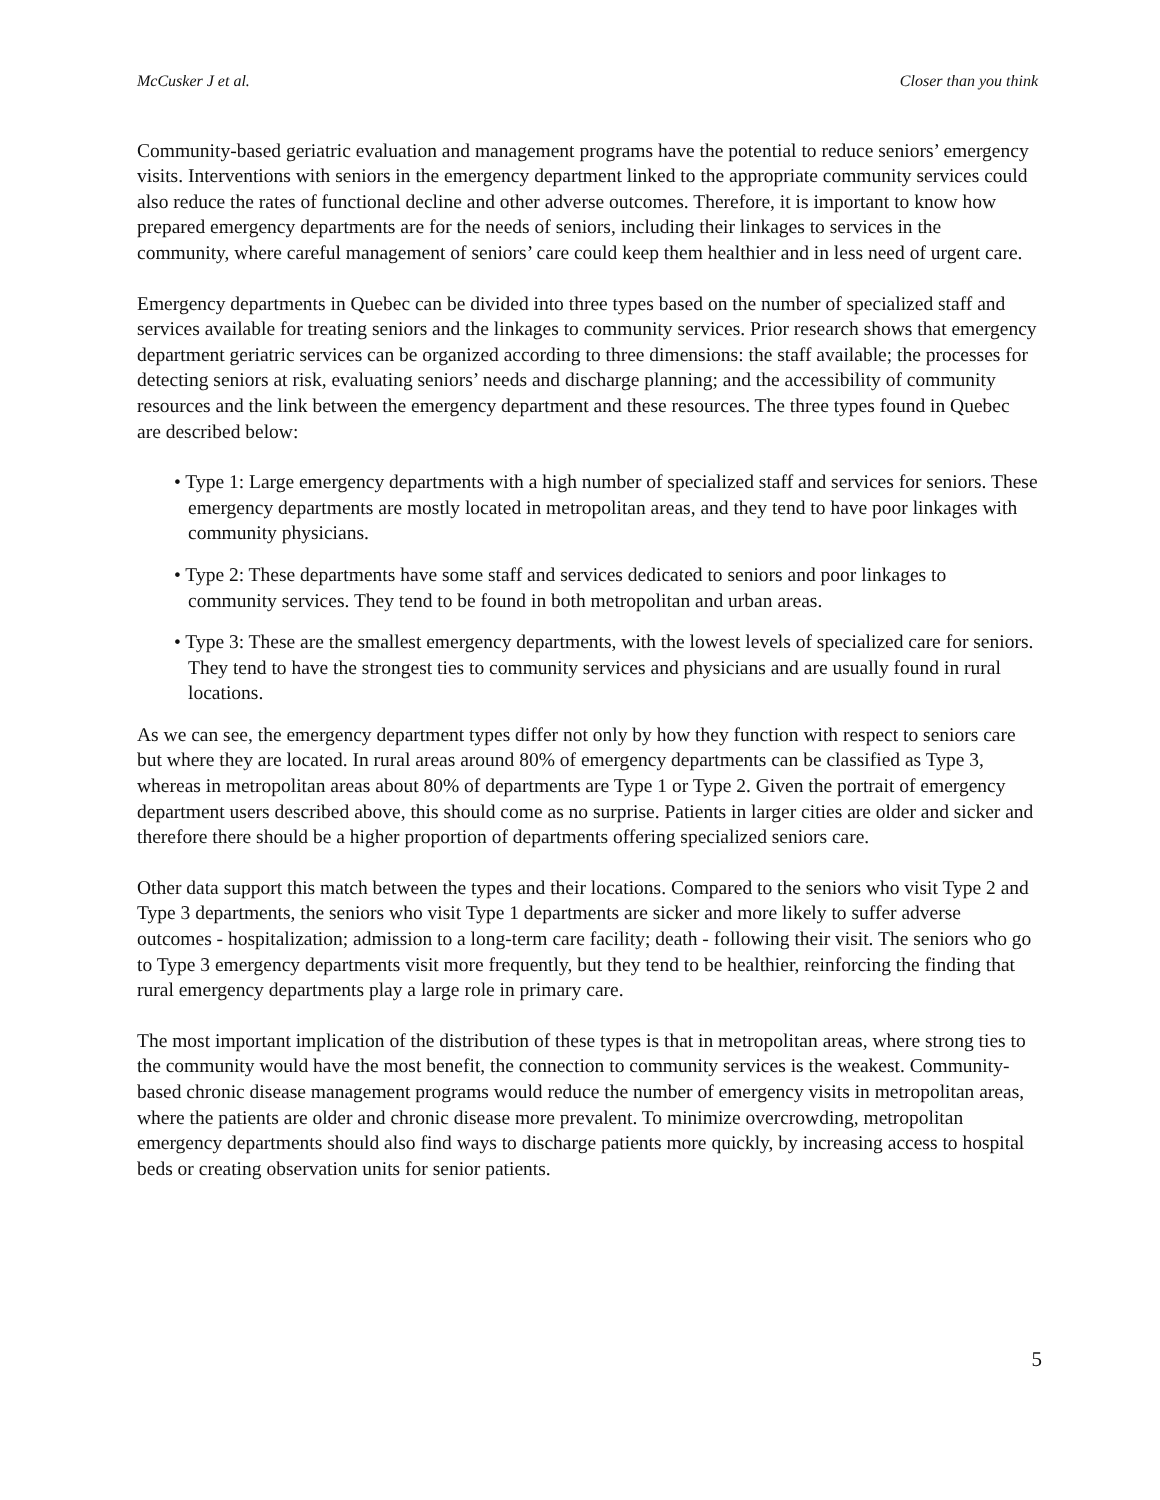McCusker J et al. Closer than you think
Community-based geriatric evaluation and management programs have the potential to reduce seniors’ emergency visits. Interventions with seniors in the emergency department linked to the appropriate community services could also reduce the rates of functional decline and other adverse outcomes. Therefore, it is important to know how prepared emergency departments are for the needs of seniors, including their linkages to services in the community, where careful management of seniors’ care could keep them healthier and in less need of urgent care.
Emergency departments in Quebec can be divided into three types based on the number of specialized staff and services available for treating seniors and the linkages to community services. Prior research shows that emergency department geriatric services can be organized according to three dimensions: the staff available; the processes for detecting seniors at risk, evaluating seniors’ needs and discharge planning; and the accessibility of community resources and the link between the emergency department and these resources. The three types found in Quebec are described below:
• Type 1: Large emergency departments with a high number of specialized staff and services for seniors. These emergency departments are mostly located in metropolitan areas, and they tend to have poor linkages with community physicians.
• Type 2: These departments have some staff and services dedicated to seniors and poor linkages to community services. They tend to be found in both metropolitan and urban areas.
• Type 3: These are the smallest emergency departments, with the lowest levels of specialized care for seniors. They tend to have the strongest ties to community services and physicians and are usually found in rural locations.
As we can see, the emergency department types differ not only by how they function with respect to seniors care but where they are located. In rural areas around 80% of emergency departments can be classified as Type 3, whereas in metropolitan areas about 80% of departments are Type 1 or Type 2. Given the portrait of emergency department users described above, this should come as no surprise. Patients in larger cities are older and sicker and therefore there should be a higher proportion of departments offering specialized seniors care.
Other data support this match between the types and their locations. Compared to the seniors who visit Type 2 and Type 3 departments, the seniors who visit Type 1 departments are sicker and more likely to suffer adverse outcomes - hospitalization; admission to a long-term care facility; death - following their visit. The seniors who go to Type 3 emergency departments visit more frequently, but they tend to be healthier, reinforcing the finding that rural emergency departments play a large role in primary care.
The most important implication of the distribution of these types is that in metropolitan areas, where strong ties to the community would have the most benefit, the connection to community services is the weakest. Community-based chronic disease management programs would reduce the number of emergency visits in metropolitan areas, where the patients are older and chronic disease more prevalent. To minimize overcrowding, metropolitan emergency departments should also find ways to discharge patients more quickly, by increasing access to hospital beds or creating observation units for senior patients.
5